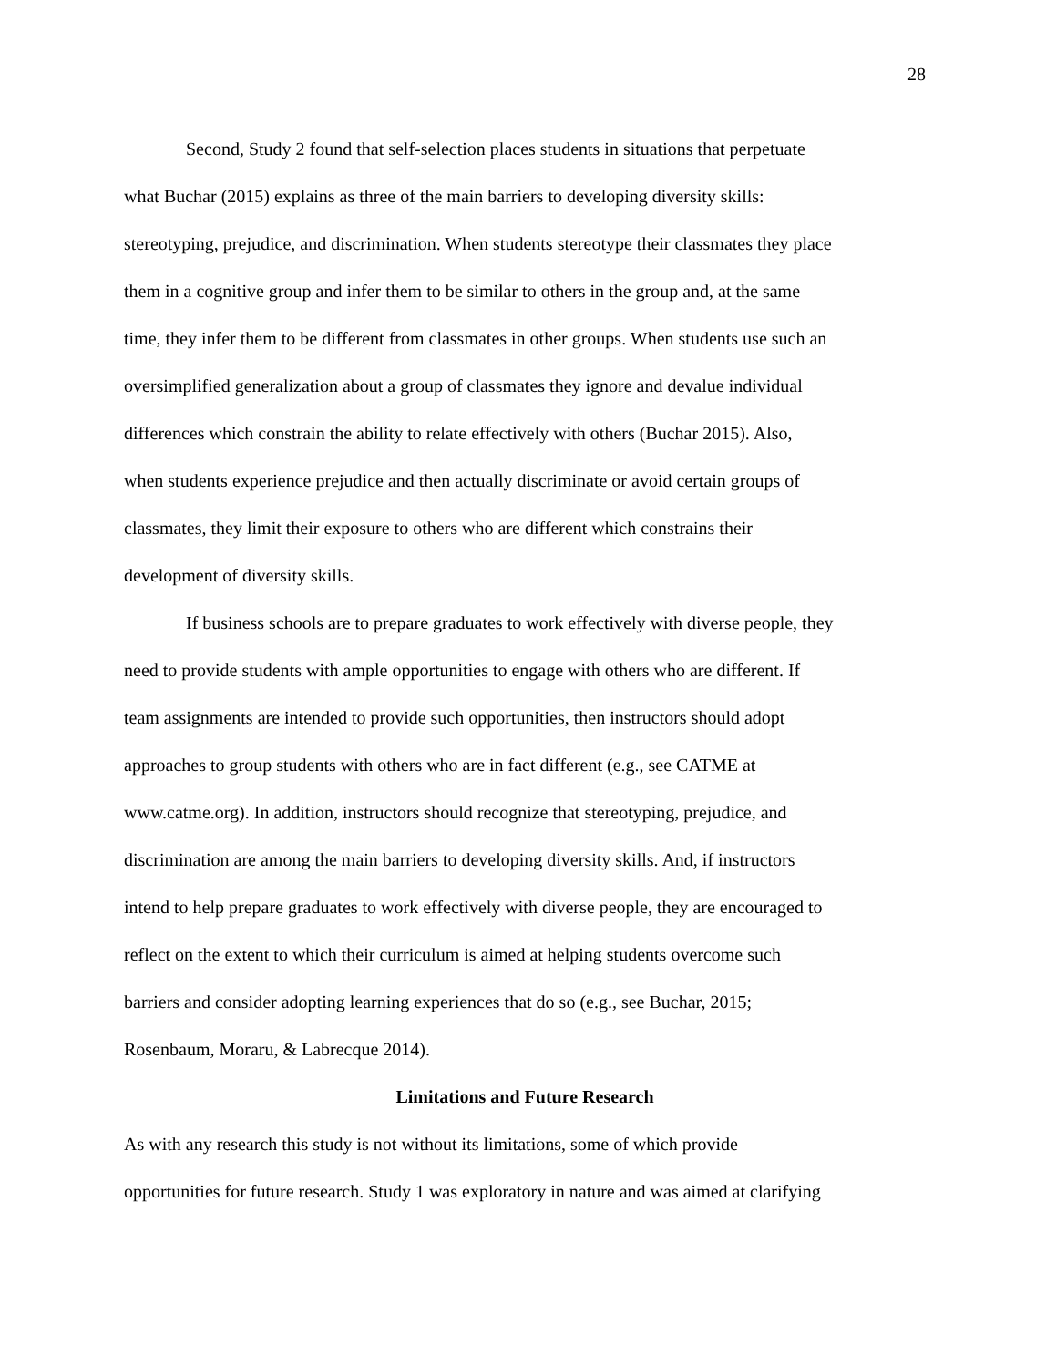28
Second, Study 2 found that self-selection places students in situations that perpetuate
what Buchar (2015) explains as three of the main barriers to developing diversity skills:
stereotyping, prejudice, and discrimination. When students stereotype their classmates they place
them in a cognitive group and infer them to be similar to others in the group and, at the same
time, they infer them to be different from classmates in other groups. When students use such an
oversimplified generalization about a group of classmates they ignore and devalue individual
differences which constrain the ability to relate effectively with others (Buchar 2015). Also,
when students experience prejudice and then actually discriminate or avoid certain groups of
classmates, they limit their exposure to others who are different which constrains their
development of diversity skills.
If business schools are to prepare graduates to work effectively with diverse people, they
need to provide students with ample opportunities to engage with others who are different. If
team assignments are intended to provide such opportunities, then instructors should adopt
approaches to group students with others who are in fact different (e.g., see CATME at
www.catme.org). In addition, instructors should recognize that stereotyping, prejudice, and
discrimination are among the main barriers to developing diversity skills. And, if instructors
intend to help prepare graduates to work effectively with diverse people, they are encouraged to
reflect on the extent to which their curriculum is aimed at helping students overcome such
barriers and consider adopting learning experiences that do so (e.g., see Buchar, 2015;
Rosenbaum, Moraru, & Labrecque 2014).
Limitations and Future Research
As with any research this study is not without its limitations, some of which provide
opportunities for future research. Study 1 was exploratory in nature and was aimed at clarifying